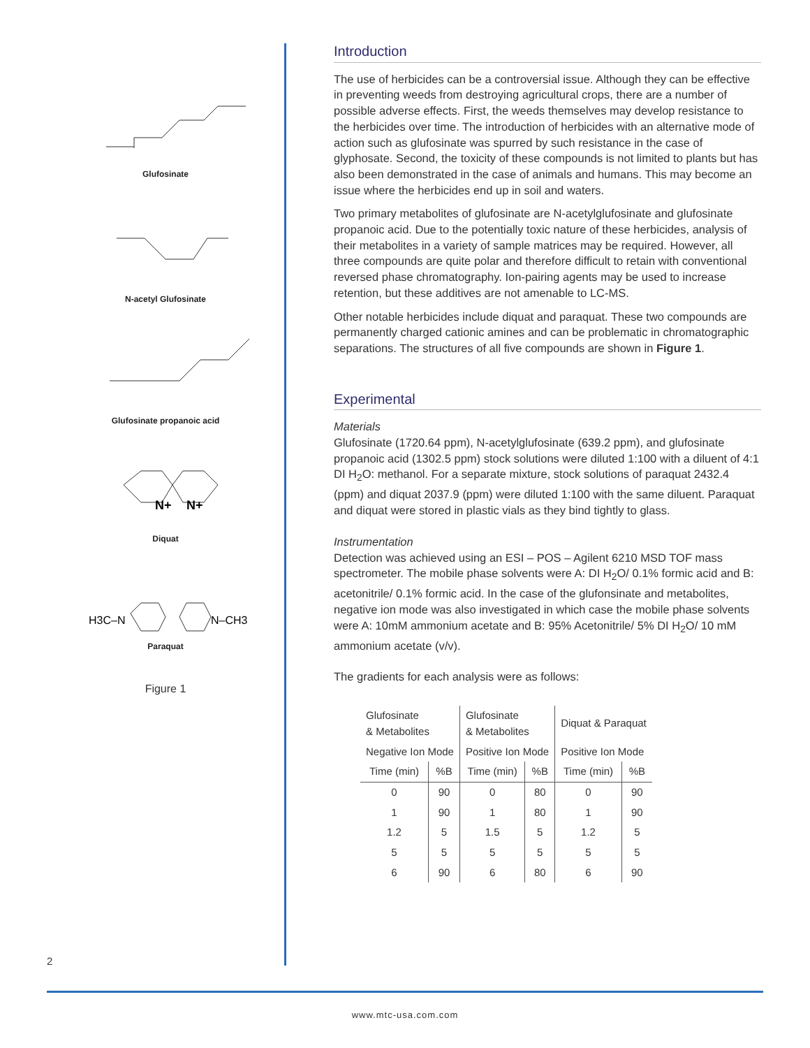Glufosinate
N-acetyl Glufosinate
Glufosinate propanoic acid
N+
N+
Diquat
H3C–N
N–CH3
Paraquat
Figure 1
2
Introduction
The use of herbicides can be a controversial issue. Although they can be effective in preventing weeds from destroying agricultural crops, there are a number of possible adverse effects. First, the weeds themselves may develop resistance to the herbicides over time. The introduction of herbicides with an alternative mode of action such as glufosinate was spurred by such resistance in the case of glyphosate. Second, the toxicity of these compounds is not limited to plants but has also been demonstrated in the case of animals and humans. This may become an issue where the herbicides end up in soil and waters.
Two primary metabolites of glufosinate are N-acetylglufosinate and glufosinate propanoic acid. Due to the potentially toxic nature of these herbicides, analysis of their metabolites in a variety of sample matrices may be required. However, all three compounds are quite polar and therefore difficult to retain with conventional reversed phase chromatography. Ion-pairing agents may be used to increase retention, but these additives are not amenable to LC-MS.
Other notable herbicides include diquat and paraquat. These two compounds are permanently charged cationic amines and can be problematic in chromatographic separations. The structures of all five compounds are shown in Figure 1.
Experimental
Materials
Glufosinate (1720.64 ppm), N-acetylglufosinate (639.2 ppm), and glufosinate propanoic acid (1302.5 ppm) stock solutions were diluted 1:100 with a diluent of 4:1 DI H<sub>2</sub>O: methanol. For a separate mixture, stock solutions of paraquat 2432.4 (ppm) and diquat 2037.9 (ppm) were diluted 1:100 with the same diluent. Paraquat and diquat were stored in plastic vials as they bind tightly to glass.
Instrumentation
Detection was achieved using an ESI – POS – Agilent 6210 MSD TOF mass spectrometer. The mobile phase solvents were A: DI H<sub>2</sub>O/ 0.1% formic acid and B: acetonitrile/ 0.1% formic acid. In the case of the glufonsinate and metabolites, negative ion mode was also investigated in which case the mobile phase solvents were A: 10mM ammonium acetate and B: 95% Acetonitrile/ 5% DI H<sub>2</sub>O/ 10 mM ammonium acetate (v/v).
The gradients for each analysis were as follows:
| Glufosinate & Metabolites | | Glufosinate & Metabolites | | Diquat & Paraquat | |
| --- | --- | --- | --- | --- | --- |
| Negative Ion Mode | | Positive Ion Mode | | Positive Ion Mode | |
| Time (min) | %B | Time (min) | %B | Time (min) | %B |
| 0 | 90 | 0 | 80 | 0 | 90 |
| 1 | 90 | 1 | 80 | 1 | 90 |
| 1.2 | 5 | 1.5 | 5 | 1.2 | 5 |
| 5 | 5 | 5 | 5 | 5 | 5 |
| 6 | 90 | 6 | 80 | 6 | 90 |
www.mtc-usa.com.com